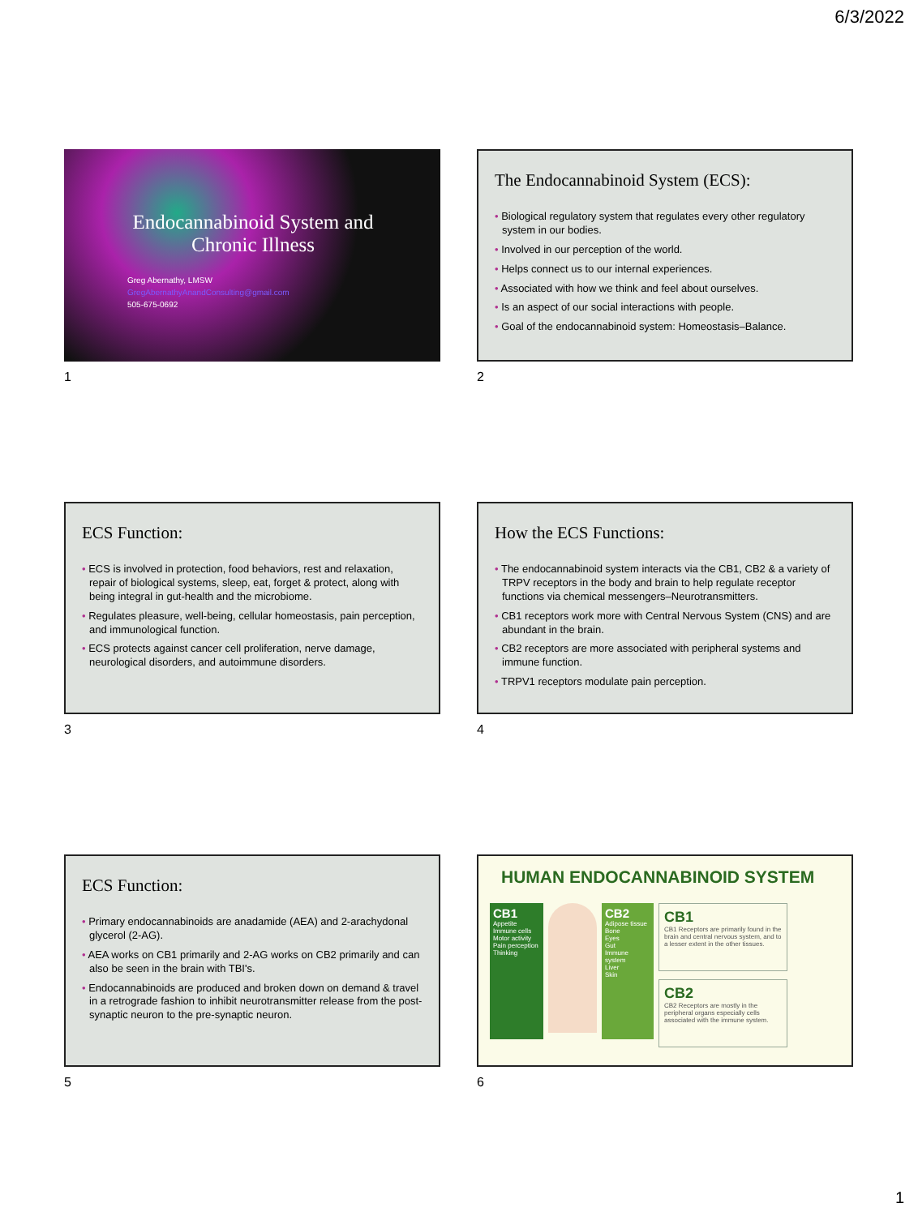6/3/2022
Endocannabinoid System and Chronic Illness
Greg Abernathy, LMSW
GregAbernathyAnandConsulting@gmail.com
505-675-0692
1
The Endocannabinoid System (ECS):
• Biological regulatory system that regulates every other regulatory system in our bodies.
• Involved in our perception of the world.
• Helps connect us to our internal experiences.
• Associated with how we think and feel about ourselves.
• Is an aspect of our social interactions with people.
• Goal of the endocannabinoid system: Homeostasis–Balance.
2
ECS Function:
• ECS is involved in protection, food behaviors, rest and relaxation, repair of biological systems, sleep, eat, forget & protect, along with being integral in gut-health and the microbiome.
• Regulates pleasure, well-being, cellular homeostasis, pain perception, and immunological function.
• ECS protects against cancer cell proliferation, nerve damage, neurological disorders, and autoimmune disorders.
3
How the ECS Functions:
• The endocannabinoid system interacts via the CB1, CB2 & a variety of TRPV receptors in the body and brain to help regulate receptor functions via chemical messengers–Neurotransmitters.
• CB1 receptors work more with Central Nervous System (CNS) and are abundant in the brain.
• CB2 receptors are more associated with peripheral systems and immune function.
• TRPV1 receptors modulate pain perception.
4
ECS Function:
• Primary endocannabinoids are anadamide (AEA) and 2-arachydonal glycerol (2-AG).
• AEA works on CB1 primarily and 2-AG works on CB2 primarily and can also be seen in the brain with TBI's.
• Endocannabinoids are produced and broken down on demand & travel in a retrograde fashion to inhibit neurotransmitter release from the post-synaptic neuron to the pre-synaptic neuron.
5
HUMAN ENDOCANNABINOID SYSTEM
CB1
Appetite
Immune cells
Motor activity
Pain perception
Thinking
CB2
Adipose tissue
Bone
Eyes
Gut
Immune system
Liver
Skin
CB1
CB1 Receptors are primarily found in the brain and central nervous system, and to a lesser extent in the other tissues.
CB2
CB2 Receptors are mostly in the peripheral organs especially cells associated with the immune system.
6
1